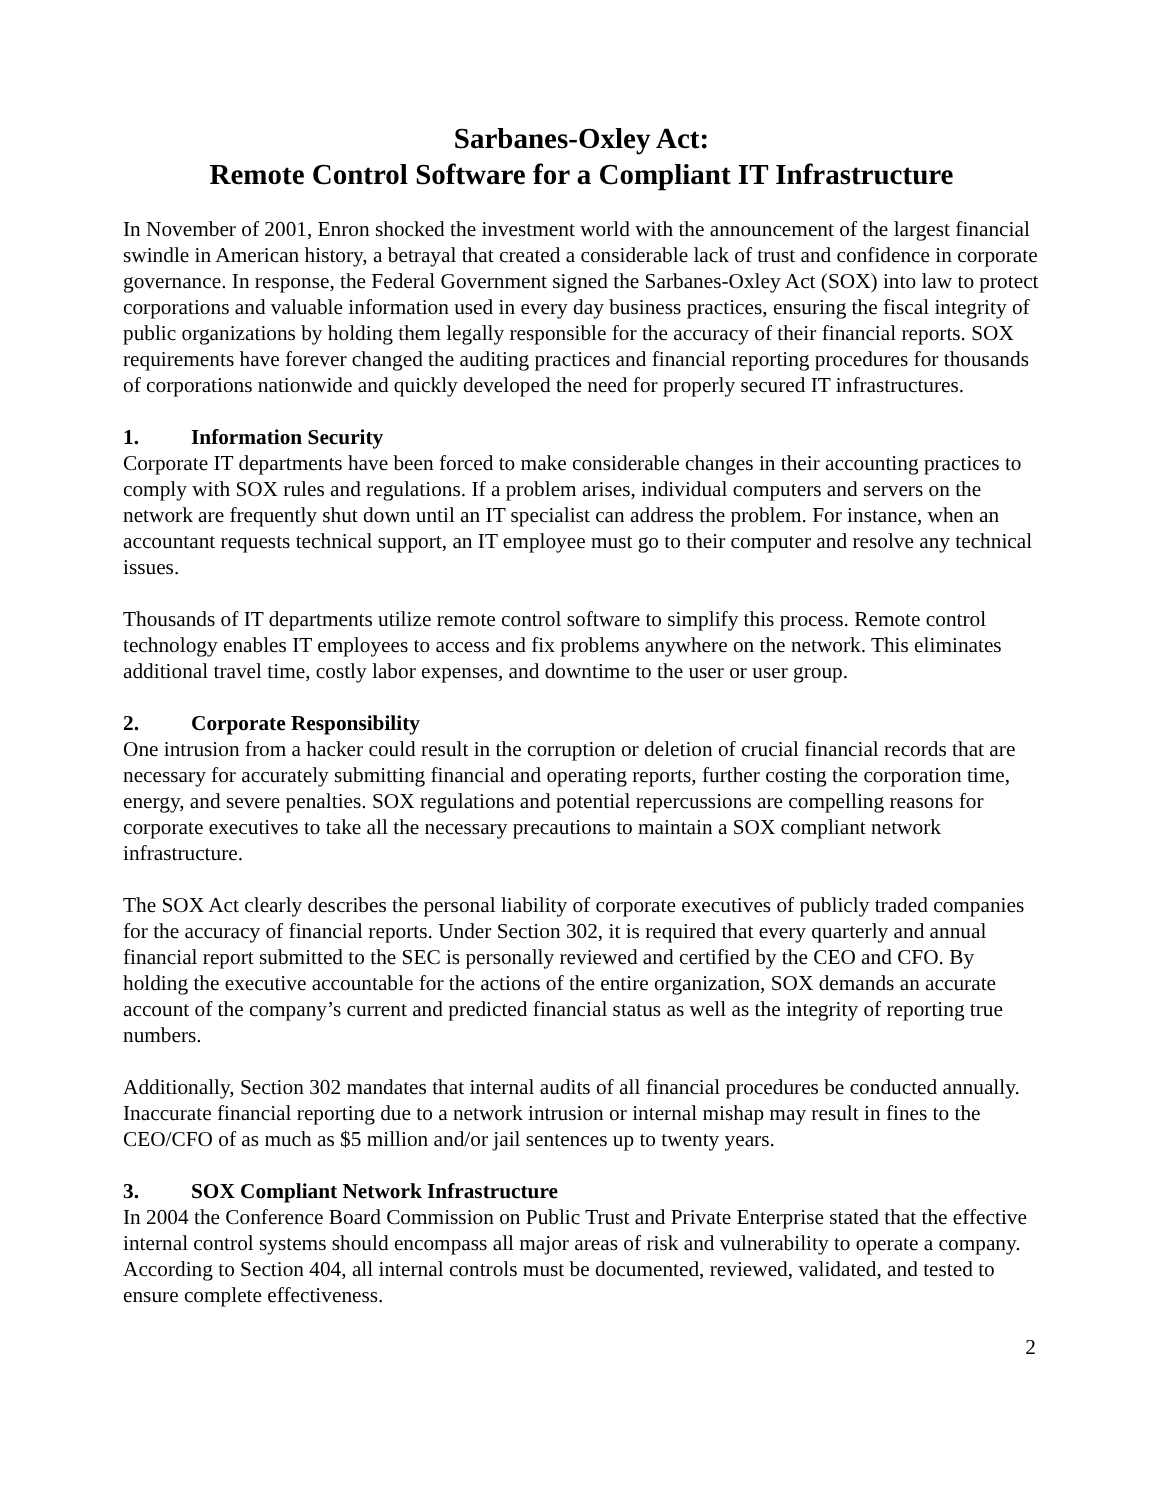Sarbanes-Oxley Act:
Remote Control Software for a Compliant IT Infrastructure
In November of 2001, Enron shocked the investment world with the announcement of the largest financial swindle in American history, a betrayal that created a considerable lack of trust and confidence in corporate governance. In response, the Federal Government signed the Sarbanes-Oxley Act (SOX) into law to protect corporations and valuable information used in every day business practices, ensuring the fiscal integrity of public organizations by holding them legally responsible for the accuracy of their financial reports. SOX requirements have forever changed the auditing practices and financial reporting procedures for thousands of corporations nationwide and quickly developed the need for properly secured IT infrastructures.
1. Information Security
Corporate IT departments have been forced to make considerable changes in their accounting practices to comply with SOX rules and regulations. If a problem arises, individual computers and servers on the network are frequently shut down until an IT specialist can address the problem. For instance, when an accountant requests technical support, an IT employee must go to their computer and resolve any technical issues.
Thousands of IT departments utilize remote control software to simplify this process. Remote control technology enables IT employees to access and fix problems anywhere on the network. This eliminates additional travel time, costly labor expenses, and downtime to the user or user group.
2. Corporate Responsibility
One intrusion from a hacker could result in the corruption or deletion of crucial financial records that are necessary for accurately submitting financial and operating reports, further costing the corporation time, energy, and severe penalties. SOX regulations and potential repercussions are compelling reasons for corporate executives to take all the necessary precautions to maintain a SOX compliant network infrastructure.
The SOX Act clearly describes the personal liability of corporate executives of publicly traded companies for the accuracy of financial reports. Under Section 302, it is required that every quarterly and annual financial report submitted to the SEC is personally reviewed and certified by the CEO and CFO. By holding the executive accountable for the actions of the entire organization, SOX demands an accurate account of the company’s current and predicted financial status as well as the integrity of reporting true numbers.
Additionally, Section 302 mandates that internal audits of all financial procedures be conducted annually. Inaccurate financial reporting due to a network intrusion or internal mishap may result in fines to the CEO/CFO of as much as $5 million and/or jail sentences up to twenty years.
3. SOX Compliant Network Infrastructure
In 2004 the Conference Board Commission on Public Trust and Private Enterprise stated that the effective internal control systems should encompass all major areas of risk and vulnerability to operate a company. According to Section 404, all internal controls must be documented, reviewed, validated, and tested to ensure complete effectiveness.
2